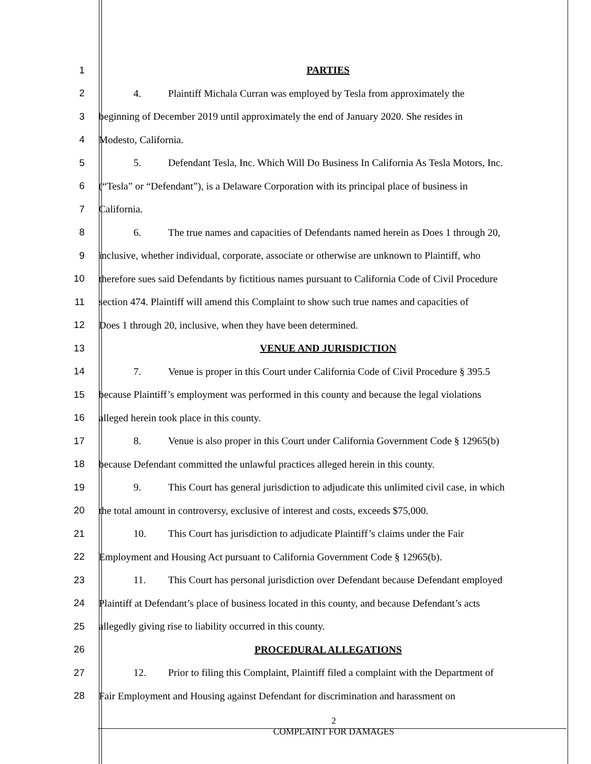1 PARTIES
2 4. Plaintiff Michala Curran was employed by Tesla from approximately the
3 beginning of December 2019 until approximately the end of January 2020. She resides in
4 Modesto, California.
5 5. Defendant Tesla, Inc. Which Will Do Business In California As Tesla Motors, Inc.
6 (“Tesla” or “Defendant”), is a Delaware Corporation with its principal place of business in
7 California.
8 6. The true names and capacities of Defendants named herein as Does 1 through 20,
9 inclusive, whether individual, corporate, associate or otherwise are unknown to Plaintiff, who
10 therefore sues said Defendants by fictitious names pursuant to California Code of Civil Procedure
11 section 474. Plaintiff will amend this Complaint to show such true names and capacities of
12 Does 1 through 20, inclusive, when they have been determined.
13 VENUE AND JURISDICTION
14 7. Venue is proper in this Court under California Code of Civil Procedure § 395.5
15 because Plaintiff’s employment was performed in this county and because the legal violations
16 alleged herein took place in this county.
17 8. Venue is also proper in this Court under California Government Code § 12965(b)
18 because Defendant committed the unlawful practices alleged herein in this county.
19 9. This Court has general jurisdiction to adjudicate this unlimited civil case, in which
20 the total amount in controversy, exclusive of interest and costs, exceeds $75,000.
21 10. This Court has jurisdiction to adjudicate Plaintiff’s claims under the Fair
22 Employment and Housing Act pursuant to California Government Code § 12965(b).
23 11. This Court has personal jurisdiction over Defendant because Defendant employed
24 Plaintiff at Defendant’s place of business located in this county, and because Defendant’s acts
25 allegedly giving rise to liability occurred in this county.
26 PROCEDURAL ALLEGATIONS
27 12. Prior to filing this Complaint, Plaintiff filed a complaint with the Department of
28 Fair Employment and Housing against Defendant for discrimination and harassment on
2
COMPLAINT FOR DAMAGES